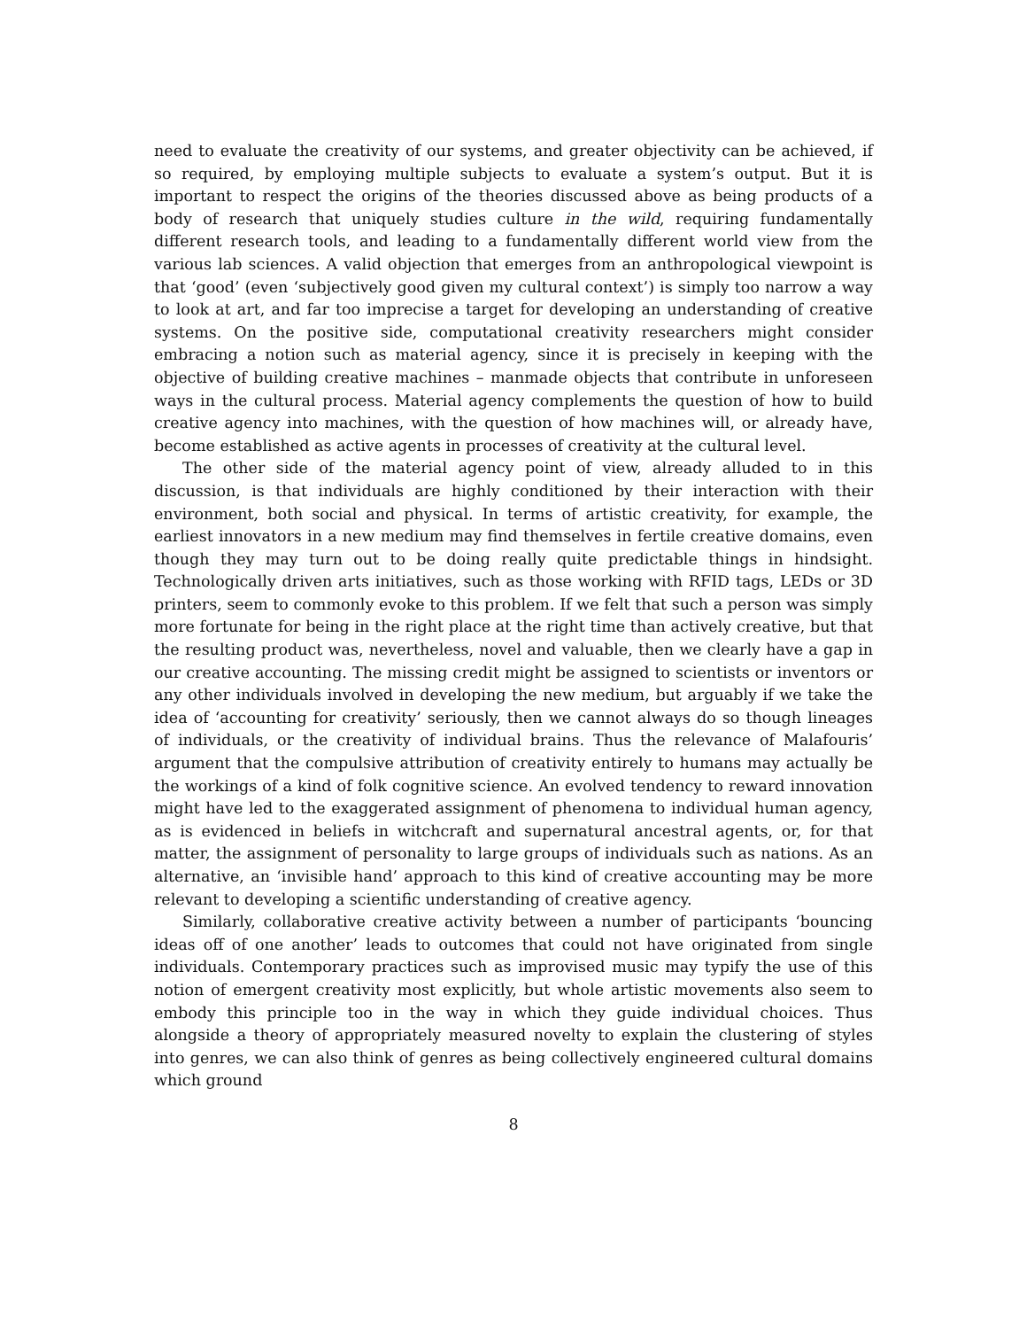need to evaluate the creativity of our systems, and greater objectivity can be achieved, if so required, by employing multiple subjects to evaluate a system’s output. But it is important to respect the origins of the theories discussed above as being products of a body of research that uniquely studies culture in the wild, requiring fundamentally different research tools, and leading to a fundamentally different world view from the various lab sciences. A valid objection that emerges from an anthropological viewpoint is that ‘good’ (even ‘subjectively good given my cultural context’) is simply too narrow a way to look at art, and far too imprecise a target for developing an understanding of creative systems. On the positive side, computational creativity researchers might consider embracing a notion such as material agency, since it is precisely in keeping with the objective of building creative machines – manmade objects that contribute in unforeseen ways in the cultural process. Material agency complements the question of how to build creative agency into machines, with the question of how machines will, or already have, become established as active agents in processes of creativity at the cultural level.
The other side of the material agency point of view, already alluded to in this discussion, is that individuals are highly conditioned by their interaction with their environment, both social and physical. In terms of artistic creativity, for example, the earliest innovators in a new medium may find themselves in fertile creative domains, even though they may turn out to be doing really quite predictable things in hindsight. Technologically driven arts initiatives, such as those working with RFID tags, LEDs or 3D printers, seem to commonly evoke to this problem. If we felt that such a person was simply more fortunate for being in the right place at the right time than actively creative, but that the resulting product was, nevertheless, novel and valuable, then we clearly have a gap in our creative accounting. The missing credit might be assigned to scientists or inventors or any other individuals involved in developing the new medium, but arguably if we take the idea of ‘accounting for creativity’ seriously, then we cannot always do so though lineages of individuals, or the creativity of individual brains. Thus the relevance of Malafouris’ argument that the compulsive attribution of creativity entirely to humans may actually be the workings of a kind of folk cognitive science. An evolved tendency to reward innovation might have led to the exaggerated assignment of phenomena to individual human agency, as is evidenced in beliefs in witchcraft and supernatural ancestral agents, or, for that matter, the assignment of personality to large groups of individuals such as nations. As an alternative, an ‘invisible hand’ approach to this kind of creative accounting may be more relevant to developing a scientific understanding of creative agency.
Similarly, collaborative creative activity between a number of participants ‘bouncing ideas off of one another’ leads to outcomes that could not have originated from single individuals. Contemporary practices such as improvised music may typify the use of this notion of emergent creativity most explicitly, but whole artistic movements also seem to embody this principle too in the way in which they guide individual choices. Thus alongside a theory of appropriately measured novelty to explain the clustering of styles into genres, we can also think of genres as being collectively engineered cultural domains which ground
8